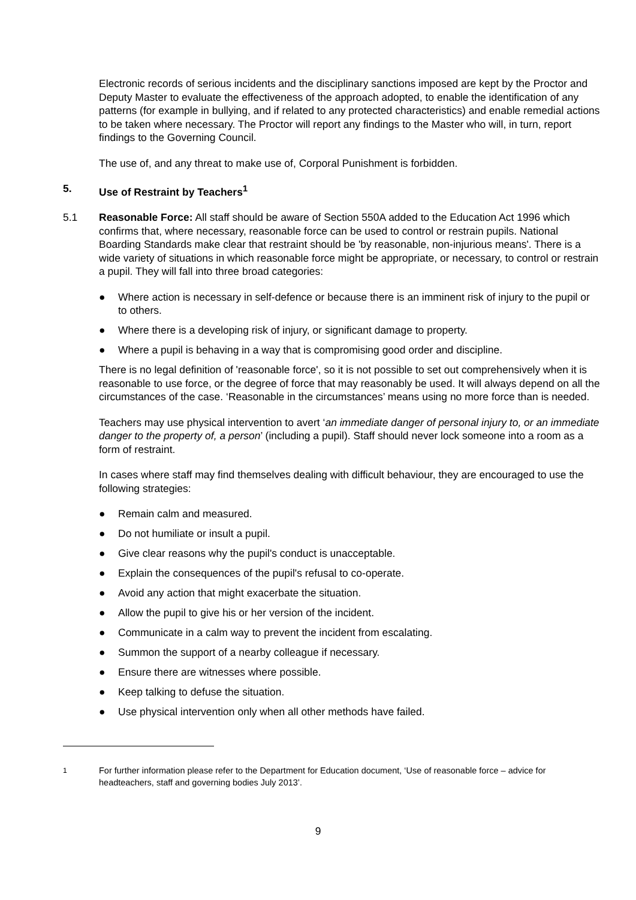Electronic records of serious incidents and the disciplinary sanctions imposed are kept by the Proctor and Deputy Master to evaluate the effectiveness of the approach adopted, to enable the identification of any patterns (for example in bullying, and if related to any protected characteristics) and enable remedial actions to be taken where necessary. The Proctor will report any findings to the Master who will, in turn, report findings to the Governing Council.
The use of, and any threat to make use of, Corporal Punishment is forbidden.
5. Use of Restraint by Teachers<sup>1</sup>
5.1 Reasonable Force: All staff should be aware of Section 550A added to the Education Act 1996 which confirms that, where necessary, reasonable force can be used to control or restrain pupils. National Boarding Standards make clear that restraint should be 'by reasonable, non-injurious means'. There is a wide variety of situations in which reasonable force might be appropriate, or necessary, to control or restrain a pupil. They will fall into three broad categories:
● Where action is necessary in self-defence or because there is an imminent risk of injury to the pupil or to others.
● Where there is a developing risk of injury, or significant damage to property.
● Where a pupil is behaving in a way that is compromising good order and discipline.
There is no legal definition of 'reasonable force', so it is not possible to set out comprehensively when it is reasonable to use force, or the degree of force that may reasonably be used. It will always depend on all the circumstances of the case. ‘Reasonable in the circumstances’ means using no more force than is needed.
Teachers may use physical intervention to avert ‘an immediate danger of personal injury to, or an immediate danger to the property of, a person’ (including a pupil). Staff should never lock someone into a room as a form of restraint.
In cases where staff may find themselves dealing with difficult behaviour, they are encouraged to use the following strategies:
● Remain calm and measured.
● Do not humiliate or insult a pupil.
● Give clear reasons why the pupil's conduct is unacceptable.
● Explain the consequences of the pupil's refusal to co-operate.
● Avoid any action that might exacerbate the situation.
● Allow the pupil to give his or her version of the incident.
● Communicate in a calm way to prevent the incident from escalating.
● Summon the support of a nearby colleague if necessary.
● Ensure there are witnesses where possible.
● Keep talking to defuse the situation.
● Use physical intervention only when all other methods have failed.
<sup>1</sup> For further information please refer to the Department for Education document, ‘Use of reasonable force – advice for headteachers, staff and governing bodies July 2013’.
9